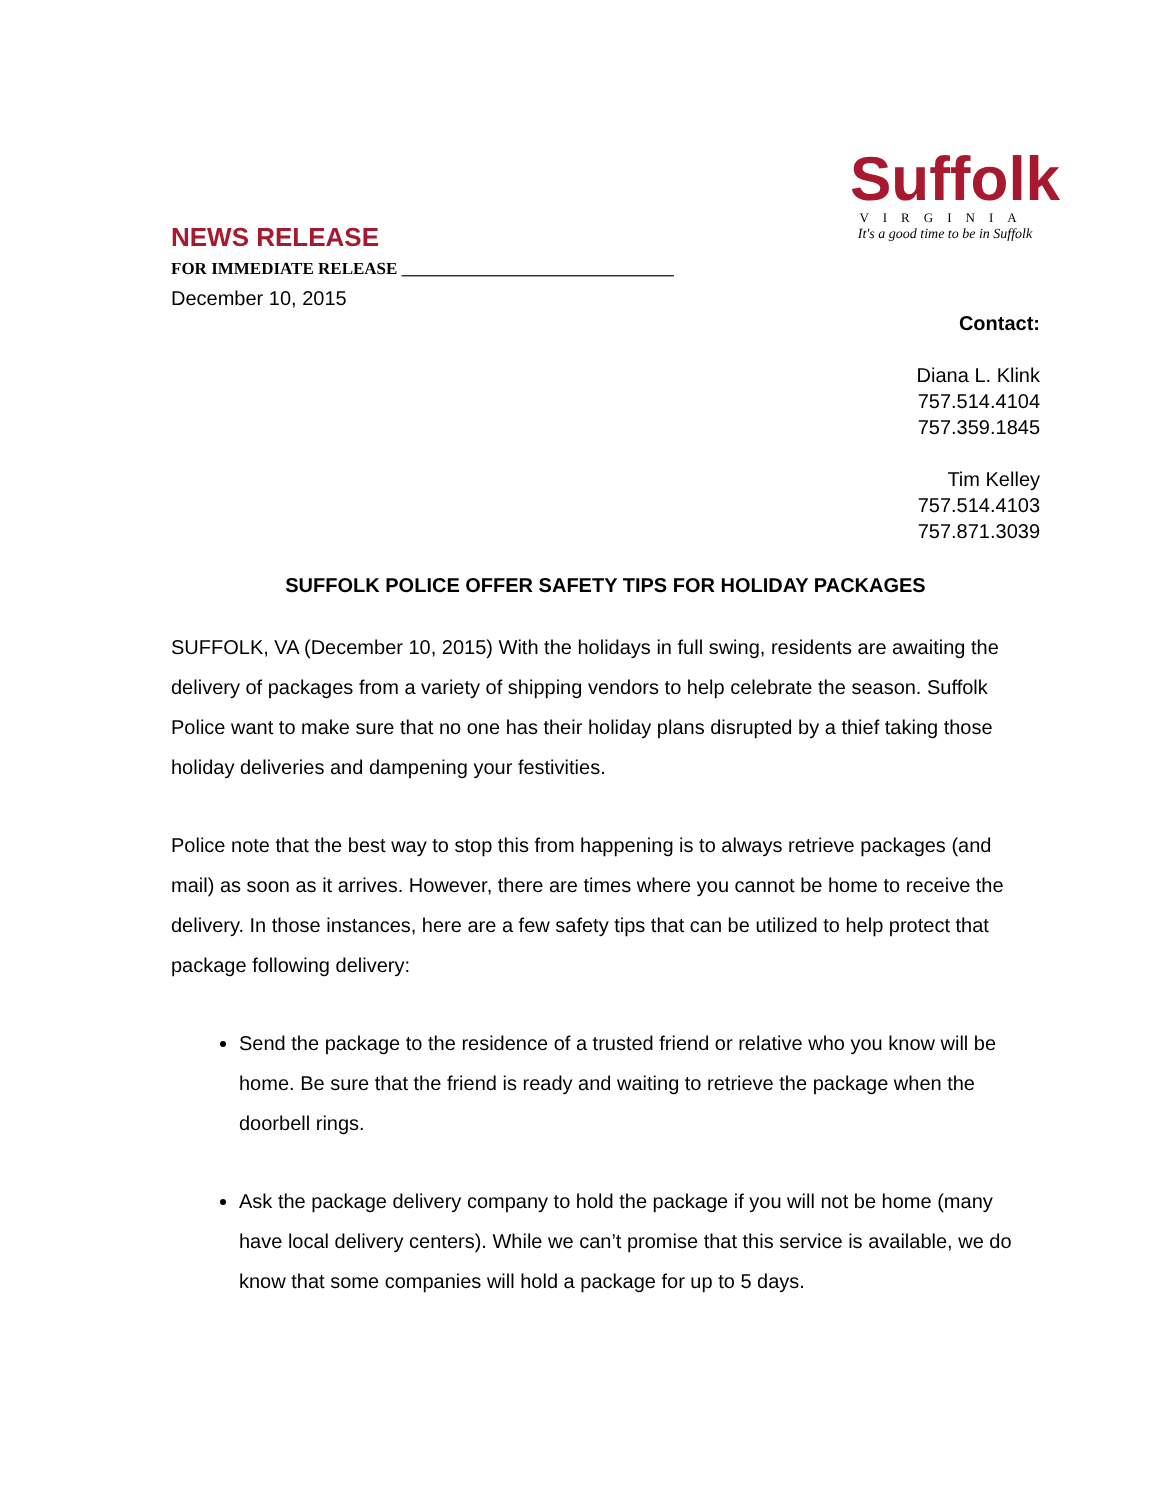NEWS RELEASE
Suffolk
VIRGINIA
It's a good time to be in Suffolk
FOR IMMEDIATE RELEASE ________________________________
December 10, 2015
Contact:
Diana L. Klink
757.514.4104
757.359.1845
Tim Kelley
757.514.4103
757.871.3039
SUFFOLK POLICE OFFER SAFETY TIPS FOR HOLIDAY PACKAGES
SUFFOLK, VA (December 10, 2015) With the holidays in full swing, residents are awaiting the delivery of packages from a variety of shipping vendors to help celebrate the season. Suffolk Police want to make sure that no one has their holiday plans disrupted by a thief taking those holiday deliveries and dampening your festivities.
Police note that the best way to stop this from happening is to always retrieve packages (and mail) as soon as it arrives. However, there are times where you cannot be home to receive the delivery. In those instances, here are a few safety tips that can be utilized to help protect that package following delivery:
Send the package to the residence of a trusted friend or relative who you know will be home. Be sure that the friend is ready and waiting to retrieve the package when the doorbell rings.
Ask the package delivery company to hold the package if you will not be home (many have local delivery centers). While we can’t promise that this service is available, we do know that some companies will hold a package for up to 5 days.